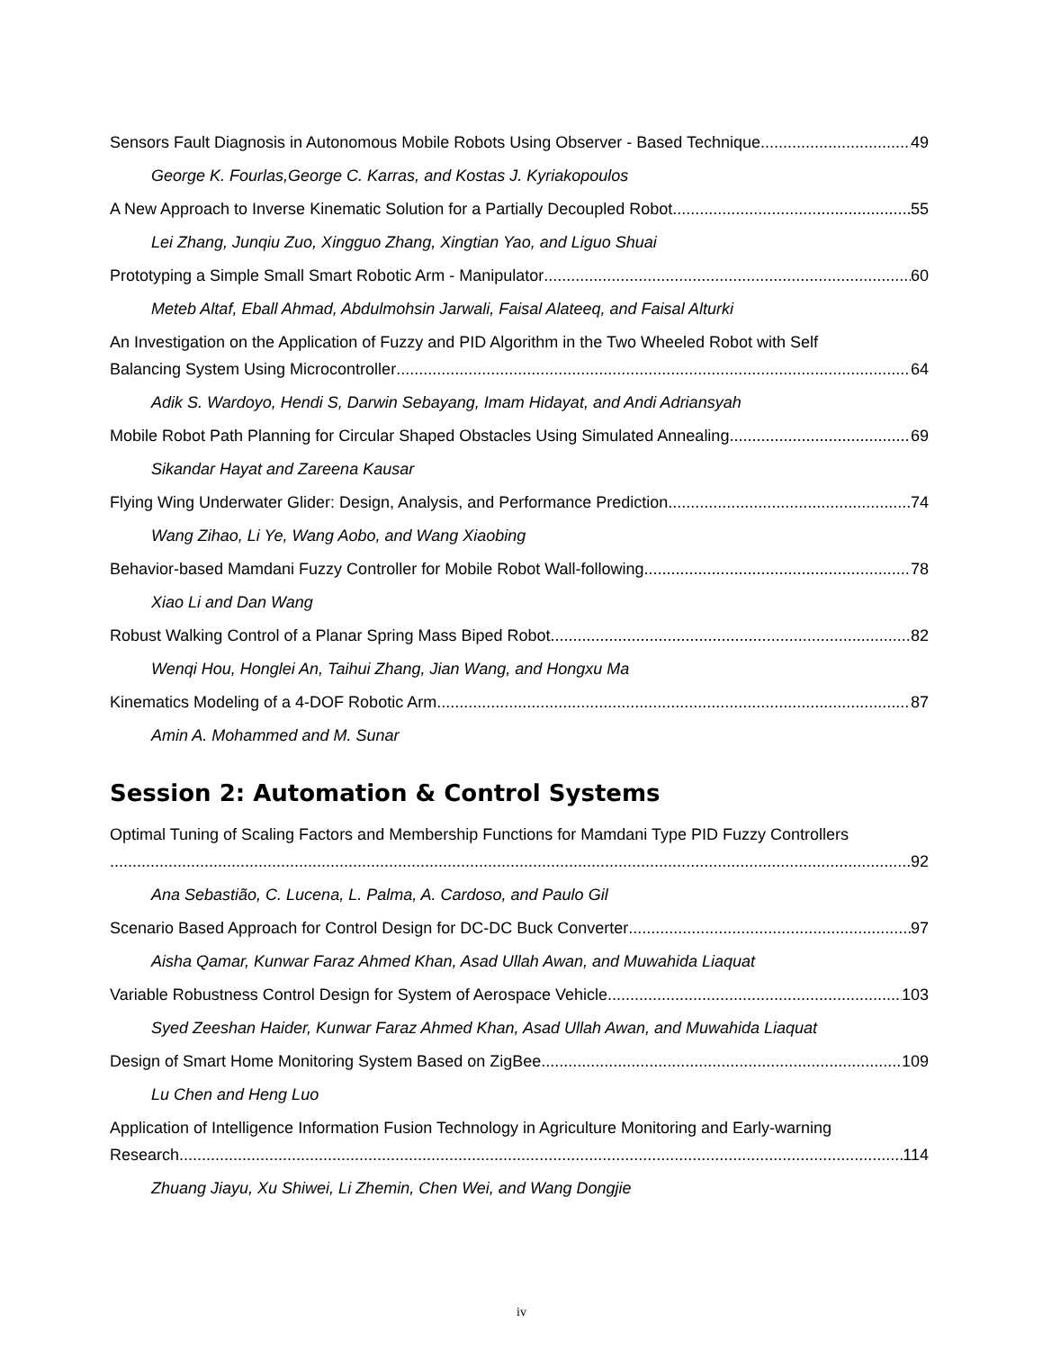Sensors Fault Diagnosis in Autonomous Mobile Robots Using Observer - Based Technique 49
George K. Fourlas,George C. Karras, and Kostas J. Kyriakopoulos
A New Approach to Inverse Kinematic Solution for a Partially Decoupled Robot 55
Lei Zhang, Junqiu Zuo, Xingguo Zhang, Xingtian Yao, and Liguo Shuai
Prototyping a Simple Small Smart Robotic Arm - Manipulator 60
Meteb Altaf, Eball Ahmad, Abdulmohsin Jarwali, Faisal Alateeq, and Faisal Alturki
An Investigation on the Application of Fuzzy and PID Algorithm in the Two Wheeled Robot with Self
Balancing System Using Microcontroller 64
Adik S. Wardoyo, Hendi S, Darwin Sebayang, Imam Hidayat, and Andi Adriansyah
Mobile Robot Path Planning for Circular Shaped Obstacles Using Simulated Annealing 69
Sikandar Hayat and Zareena Kausar
Flying Wing Underwater Glider: Design, Analysis, and Performance Prediction 74
Wang Zihao, Li Ye, Wang Aobo, and Wang Xiaobing
Behavior-based Mamdani Fuzzy Controller for Mobile Robot Wall-following 78
Xiao Li and Dan Wang
Robust Walking Control of a Planar Spring Mass Biped Robot 82
Wenqi Hou, Honglei An, Taihui Zhang, Jian Wang, and Hongxu Ma
Kinematics Modeling of a 4-DOF Robotic Arm 87
Amin A. Mohammed and M. Sunar
Session 2: Automation & Control Systems
Optimal Tuning of Scaling Factors and Membership Functions for Mamdani Type PID Fuzzy Controllers
92
Ana Sebastião, C. Lucena, L. Palma, A. Cardoso, and Paulo Gil
Scenario Based Approach for Control Design for DC-DC Buck Converter 97
Aisha Qamar, Kunwar Faraz Ahmed Khan, Asad Ullah Awan, and Muwahida Liaquat
Variable Robustness Control Design for System of Aerospace Vehicle 103
Syed Zeeshan Haider, Kunwar Faraz Ahmed Khan, Asad Ullah Awan, and Muwahida Liaquat
Design of Smart Home Monitoring System Based on ZigBee 109
Lu Chen and Heng Luo
Application of Intelligence Information Fusion Technology in Agriculture Monitoring and Early-warning
Research 114
Zhuang Jiayu, Xu Shiwei, Li Zhemin, Chen Wei, and Wang Dongjie
iv